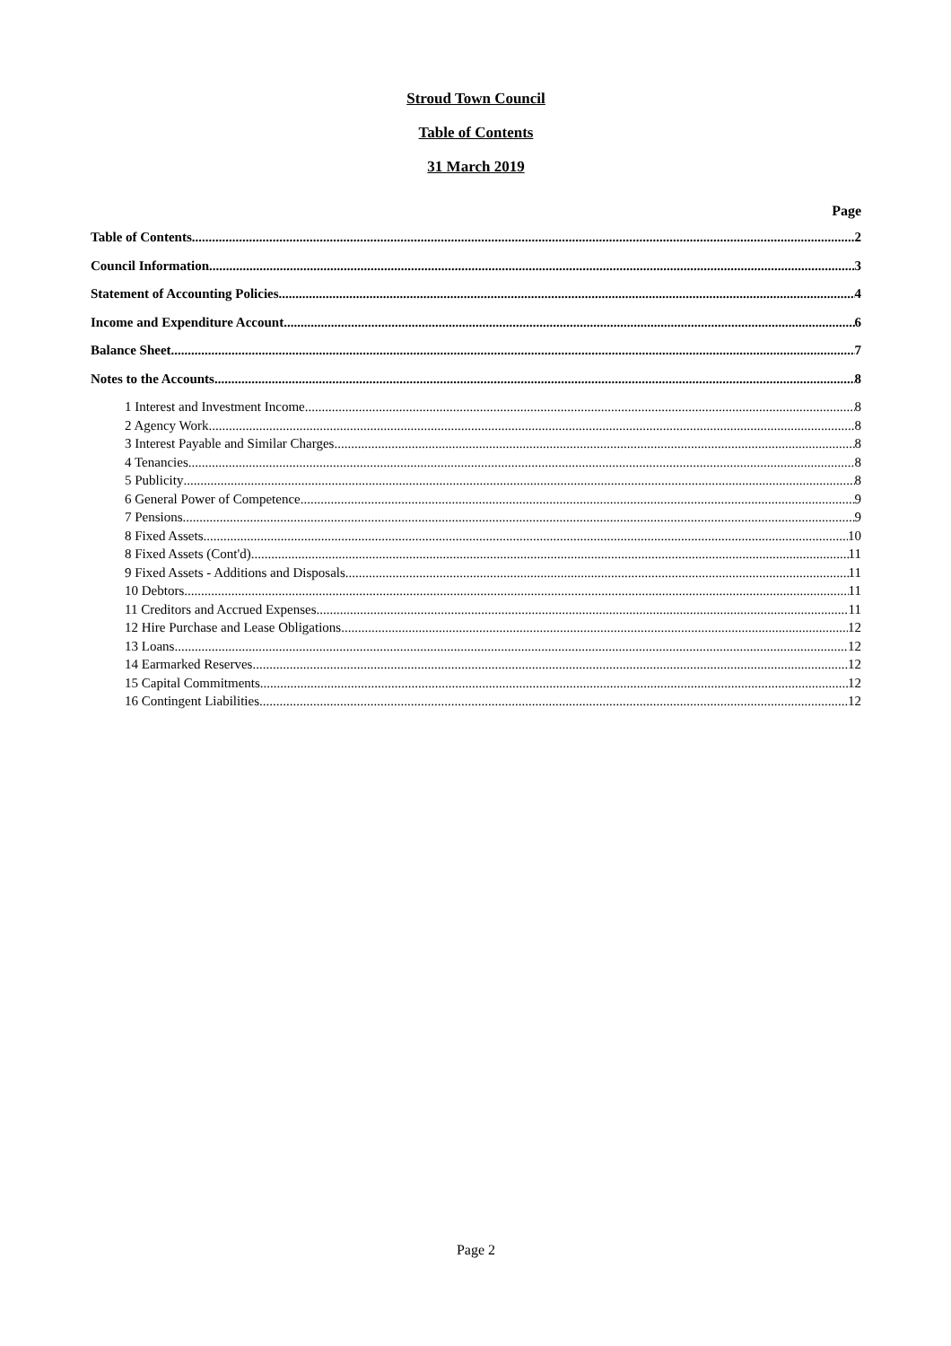Stroud Town Council
Table of Contents
31 March 2019
Page
Table of Contents 2
Council Information 3
Statement of Accounting Policies 4
Income and Expenditure Account 6
Balance Sheet 7
Notes to the Accounts 8
1 Interest and Investment Income 8
2 Agency Work 8
3 Interest Payable and Similar Charges 8
4 Tenancies 8
5 Publicity 8
6 General Power of Competence 9
7 Pensions 9
8 Fixed Assets 10
8 Fixed Assets (Cont'd) 11
9 Fixed Assets - Additions and Disposals 11
10 Debtors 11
11 Creditors and Accrued Expenses 11
12 Hire Purchase and Lease Obligations 12
13 Loans 12
14 Earmarked Reserves 12
15 Capital Commitments 12
16 Contingent Liabilities 12
Page 2